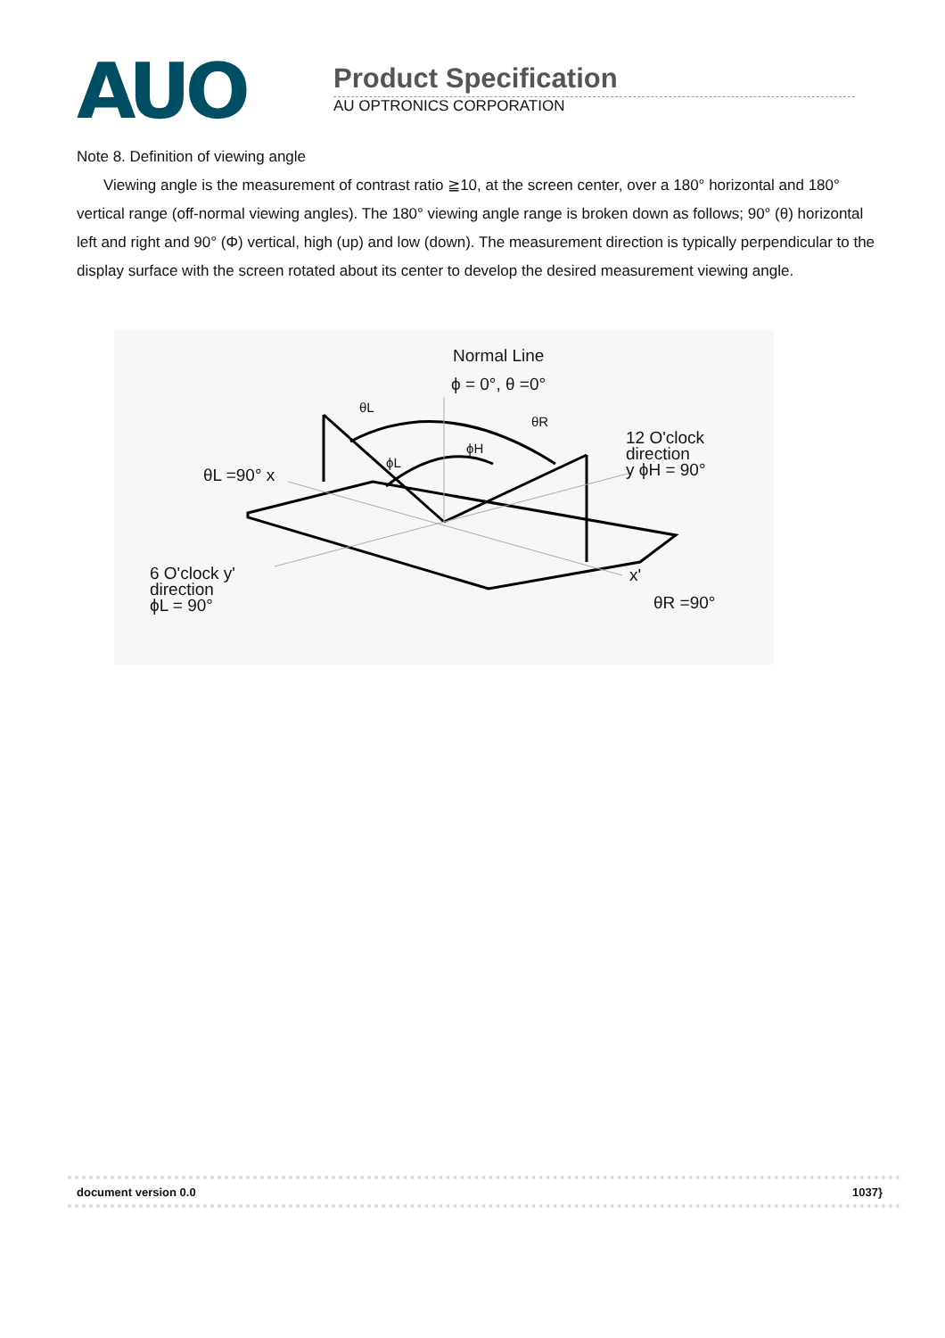AUO
Product Specification
AU OPTRONICS CORPORATION
Note 8. Definition of viewing angle
Viewing angle is the measurement of contrast ratio ≧10, at the screen center, over a 180° horizontal and 180° vertical range (off-normal viewing angles). The 180° viewing angle range is broken down as follows; 90° (θ) horizontal left and right and 90° (Φ) vertical, high (up) and low (down). The measurement direction is typically perpendicular to the display surface with the screen rotated about its center to develop the desired measurement viewing angle.
Normal Line
ϕ = 0°, θ =0°
θL
θR
ϕH
ϕL
12 O'clock
direction
y ϕH = 90°
θL =90° x
6 O'clock y'
direction
ϕL = 90°
x'
θR =90°
document version 0.0 1037}